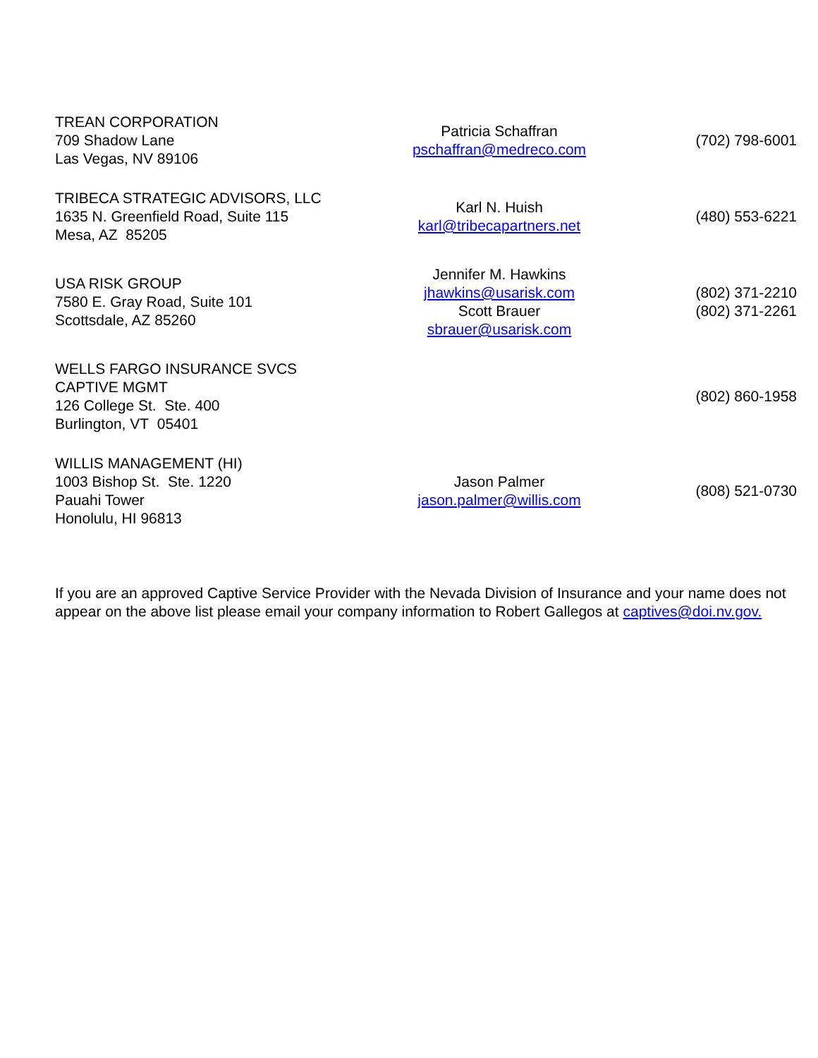| TREAN CORPORATION 709 Shadow Lane Las Vegas, NV 89106 | Patricia Schaffran pschaffran@medreco.com | (702) 798-6001 |
| TRIBECA STRATEGIC ADVISORS, LLC 1635 N. Greenfield Road, Suite 115 Mesa, AZ 85205 | Karl N. Huish karl@tribecapartners.net | (480) 553-6221 |
| USA RISK GROUP 7580 E. Gray Road, Suite 101 Scottsdale, AZ 85260 | Jennifer M. Hawkins jhawkins@usarisk.com Scott Brauer sbrauer@usarisk.com | (802) 371-2210 (802) 371-2261 |
| WELLS FARGO INSURANCE SVCS CAPTIVE MGMT 126 College St. Ste. 400 Burlington, VT 05401 | | (802) 860-1958 |
| WILLIS MANAGEMENT (HI) 1003 Bishop St. Ste. 1220 Pauahi Tower Honolulu, HI 96813 | Jason Palmer jason.palmer@willis.com | (808) 521-0730 |
If you are an approved Captive Service Provider with the Nevada Division of Insurance and your name does not appear on the above list please email your company information to Robert Gallegos at captives@doi.nv.gov.